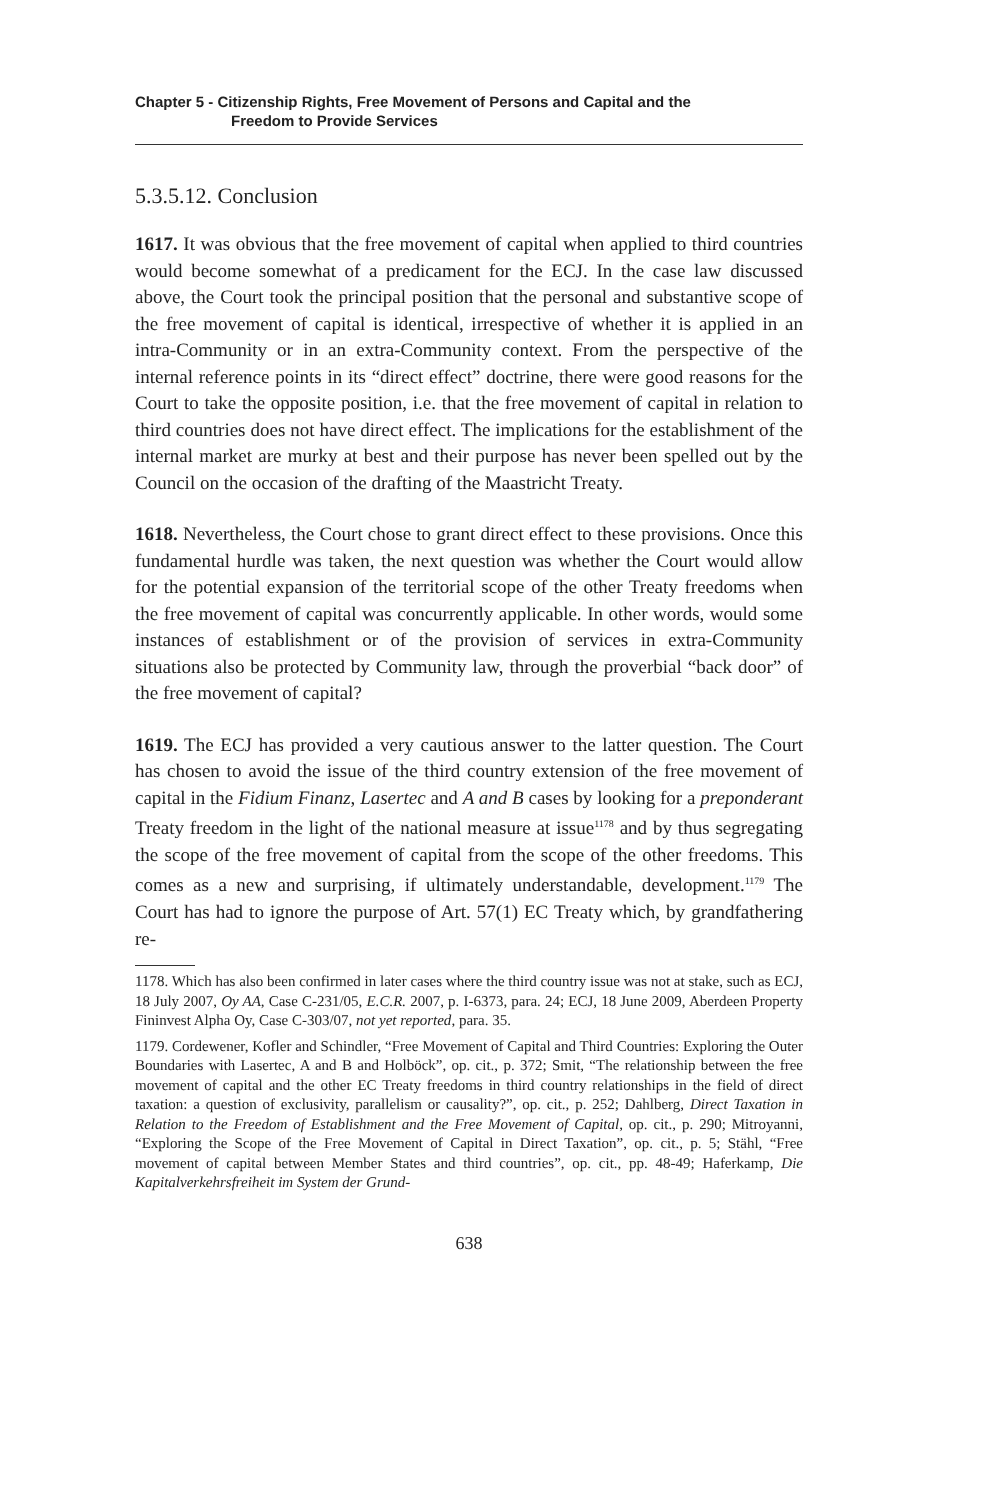Chapter 5 - Citizenship Rights, Free Movement of Persons and Capital and the
Freedom to Provide Services
5.3.5.12. Conclusion
1617. It was obvious that the free movement of capital when applied to third countries would become somewhat of a predicament for the ECJ. In the case law discussed above, the Court took the principal position that the personal and substantive scope of the free movement of capital is identical, irrespective of whether it is applied in an intra-Community or in an extra-Community context. From the perspective of the internal reference points in its “direct effect” doctrine, there were good reasons for the Court to take the opposite position, i.e. that the free movement of capital in relation to third countries does not have direct effect. The implications for the establishment of the internal market are murky at best and their purpose has never been spelled out by the Council on the occasion of the drafting of the Maastricht Treaty.
1618. Nevertheless, the Court chose to grant direct effect to these provisions. Once this fundamental hurdle was taken, the next question was whether the Court would allow for the potential expansion of the territorial scope of the other Treaty freedoms when the free movement of capital was concurrently applicable. In other words, would some instances of establishment or of the provision of services in extra-Community situations also be protected by Community law, through the proverbial “back door” of the free movement of capital?
1619. The ECJ has provided a very cautious answer to the latter question. The Court has chosen to avoid the issue of the third country extension of the free movement of capital in the Fidium Finanz, Lasertec and A and B cases by looking for a preponderant Treaty freedom in the light of the national measure at issue<sup>1178</sup> and by thus segregating the scope of the free movement of capital from the scope of the other freedoms. This comes as a new and surprising, if ultimately understandable, development.<sup>1179</sup> The Court has had to ignore the purpose of Art. 57(1) EC Treaty which, by grandfathering re-
1178. Which has also been confirmed in later cases where the third country issue was not at stake, such as ECJ, 18 July 2007, Oy AA, Case C-231/05, E.C.R. 2007, p. I-6373, para. 24; ECJ, 18 June 2009, Aberdeen Property Fininvest Alpha Oy, Case C-303/07, not yet reported, para. 35.
1179. Cordewener, Kofler and Schindler, “Free Movement of Capital and Third Countries: Exploring the Outer Boundaries with Lasertec, A and B and Holböck”, op. cit., p. 372; Smit, “The relationship between the free movement of capital and the other EC Treaty freedoms in third country relationships in the field of direct taxation: a question of exclusivity, parallelism or causality?”, op. cit., p. 252; Dahlberg, Direct Taxation in Relation to the Freedom of Establishment and the Free Movement of Capital, op. cit., p. 290; Mitroyanni, “Exploring the Scope of the Free Movement of Capital in Direct Taxation”, op. cit., p. 5; Stähl, “Free movement of capital between Member States and third countries”, op. cit., pp. 48-49; Haferkamp, Die Kapitalverkehrsfreiheit im System der Grund-
638